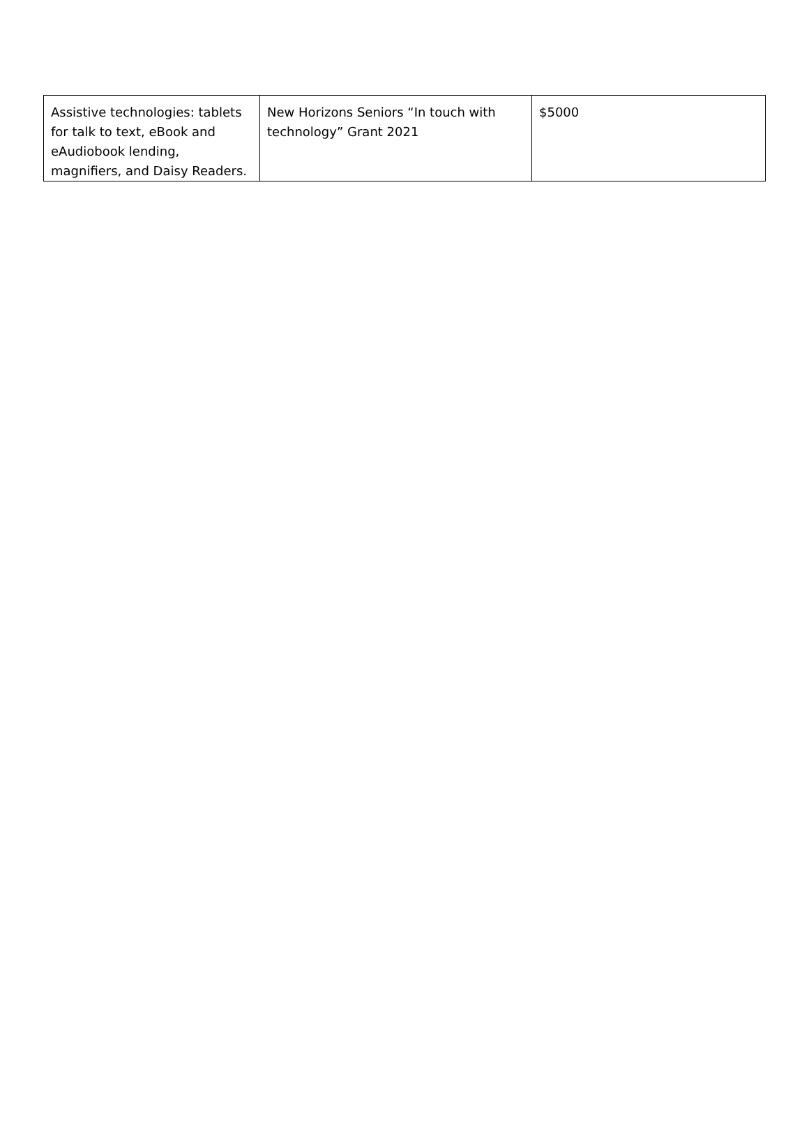| Assistive technologies: tablets for talk to text, eBook and eAudiobook lending, magnifiers, and Daisy Readers. | New Horizons Seniors “In touch with technology” Grant 2021 | $5000 |